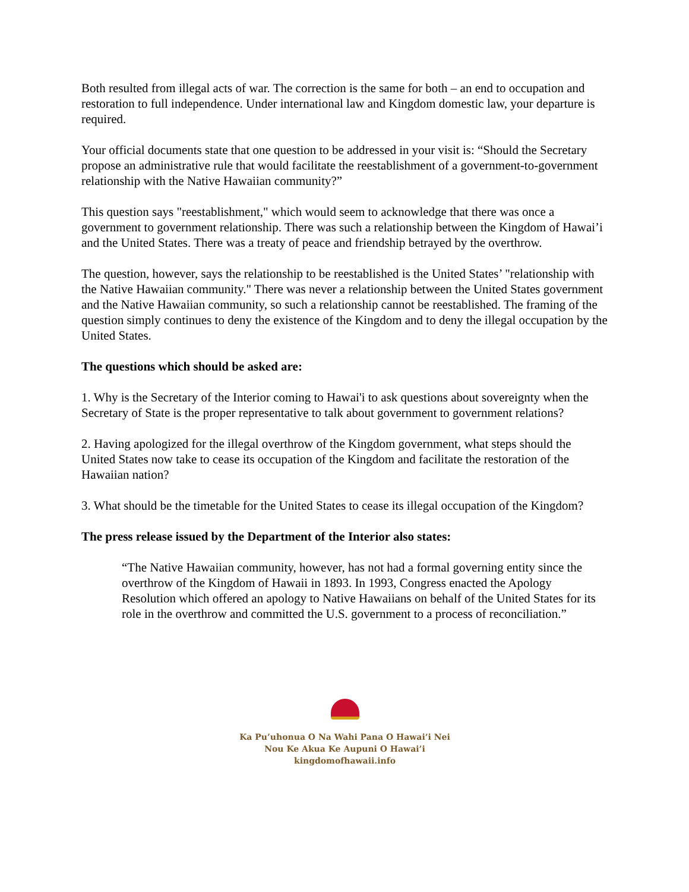Both resulted from illegal acts of war. The correction is the same for both – an end to occupation and restoration to full independence. Under international law and Kingdom domestic law, your departure is required.
Your official documents state that one question to be addressed in your visit is: “Should the Secretary propose an administrative rule that would facilitate the reestablishment of a government-to-government relationship with the Native Hawaiian community?”
This question says "reestablishment," which would seem to acknowledge that there was once a government to government relationship. There was such a relationship between the Kingdom of Hawai’i and the United States. There was a treaty of peace and friendship betrayed by the overthrow.
The question, however, says the relationship to be reestablished is the United States’ "relationship with the Native Hawaiian community." There was never a relationship between the United States government and the Native Hawaiian community, so such a relationship cannot be reestablished. The framing of the question simply continues to deny the existence of the Kingdom and to deny the illegal occupation by the United States.
The questions which should be asked are:
1. Why is the Secretary of the Interior coming to Hawai'i to ask questions about sovereignty when the Secretary of State is the proper representative to talk about government to government relations?
2. Having apologized for the illegal overthrow of the Kingdom government, what steps should the United States now take to cease its occupation of the Kingdom and facilitate the restoration of the Hawaiian nation?
3. What should be the timetable for the United States to cease its illegal occupation of the Kingdom?
The press release issued by the Department of the Interior also states:
“The Native Hawaiian community, however, has not had a formal governing entity since the overthrow of the Kingdom of Hawaii in 1893. In 1993, Congress enacted the Apology Resolution which offered an apology to Native Hawaiians on behalf of the United States for its role in the overthrow and committed the U.S. government to a process of reconciliation.”
Ka Pu’uhonua O Na Wahi Pana O Hawai’i Nei
Nou Ke Akua Ke Aupuni O Hawai’i
kingdomofhawaii.info